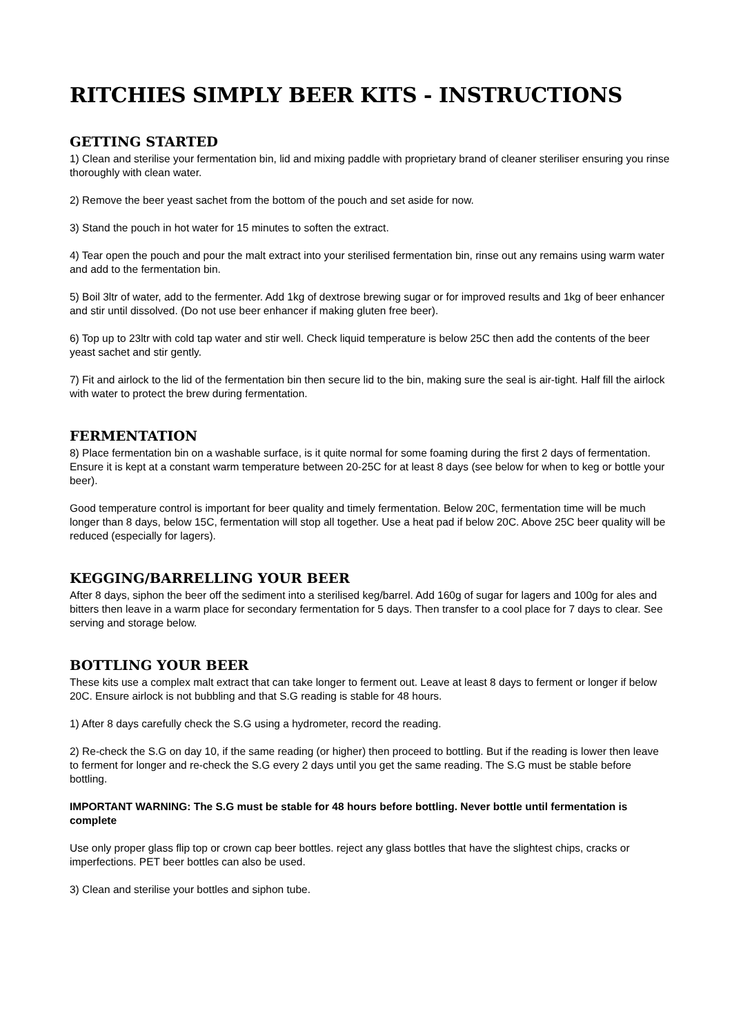RITCHIES SIMPLY BEER KITS - INSTRUCTIONS
GETTING STARTED
1) Clean and sterilise your fermentation bin, lid and mixing paddle with proprietary brand of cleaner steriliser ensuring you rinse thoroughly with clean water.
2) Remove the beer yeast sachet from the bottom of the pouch and set aside for now.
3) Stand the pouch in hot water for 15 minutes to soften the extract.
4) Tear open the pouch and pour the malt extract into your sterilised fermentation bin, rinse out any remains using warm water and add to the fermentation bin.
5) Boil 3ltr of water, add to the fermenter. Add 1kg of dextrose brewing sugar or for improved results and 1kg of beer enhancer and stir until dissolved. (Do not use beer enhancer if making gluten free beer).
6) Top up to 23ltr with cold tap water and stir well. Check liquid temperature is below 25C then add the contents of the beer yeast sachet and stir gently.
7) Fit and airlock to the lid of the fermentation bin then secure lid to the bin, making sure the seal is air-tight. Half fill the airlock with water to protect the brew during fermentation.
FERMENTATION
8) Place fermentation bin on a washable surface, is it quite normal for some foaming during the first 2 days of fermentation. Ensure it is kept at a constant warm temperature between 20-25C for at least 8 days (see below for when to keg or bottle your beer).
Good temperature control is important for beer quality and timely fermentation. Below 20C, fermentation time will be much longer than 8 days, below 15C, fermentation will stop all together. Use a heat pad if below 20C. Above 25C beer quality will be reduced (especially for lagers).
KEGGING/BARRELLING YOUR BEER
After 8 days, siphon the beer off the sediment into a sterilised keg/barrel. Add 160g of sugar for lagers and 100g for ales and bitters then leave in a warm place for secondary fermentation for 5 days. Then transfer to a cool place for 7 days to clear. See serving and storage below.
BOTTLING YOUR BEER
These kits use a complex malt extract that can take longer to ferment out. Leave at least 8 days to ferment or longer if below 20C. Ensure airlock is not bubbling and that S.G reading is stable for 48 hours.
1) After 8 days carefully check the S.G using a hydrometer, record the reading.
2) Re-check the S.G on day 10, if the same reading (or higher) then proceed to bottling. But if the reading is lower then leave to ferment for longer and re-check the S.G every 2 days until you get the same reading. The S.G must be stable before bottling.
IMPORTANT WARNING: The S.G must be stable for 48 hours before bottling. Never bottle until fermentation is complete
Use only proper glass flip top or crown cap beer bottles. reject any glass bottles that have the slightest chips, cracks or imperfections. PET beer bottles can also be used.
3) Clean and sterilise your bottles and siphon tube.